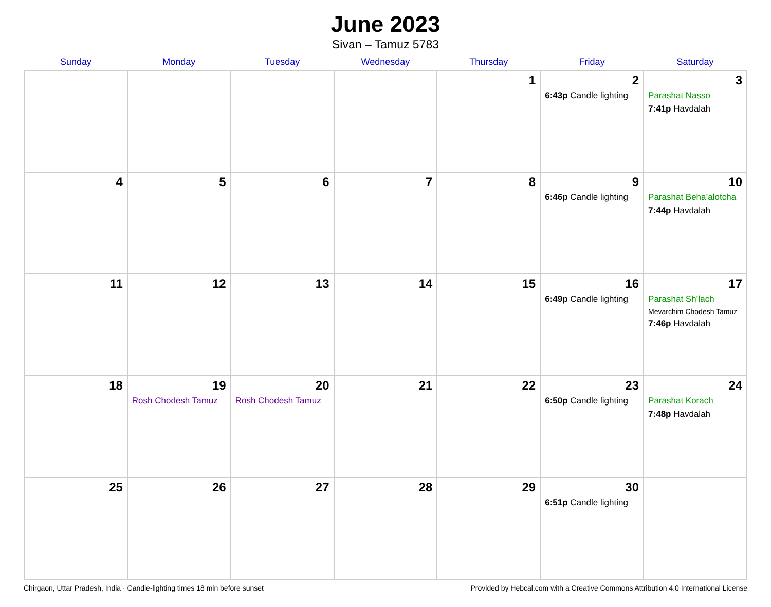June 2023
Sivan – Tamuz 5783
| Sunday | Monday | Tuesday | Wednesday | Thursday | Friday | Saturday |
| --- | --- | --- | --- | --- | --- | --- |
| | | | | 1 | 2 6:43p Candle lighting | 3 Parashat Nasso 7:41p Havdalah |
| 4 | 5 | 6 | 7 | 8 | 9 6:46p Candle lighting | 10 Parashat Beha’alotcha 7:44p Havdalah |
| 11 | 12 | 13 | 14 | 15 | 16 6:49p Candle lighting | 17 Parashat Sh’lach Mevarchim Chodesh Tamuz 7:46p Havdalah |
| 18 | 19 Rosh Chodesh Tamuz | 20 Rosh Chodesh Tamuz | 21 | 22 | 23 6:50p Candle lighting | 24 Parashat Korach 7:48p Havdalah |
| 25 | 26 | 27 | 28 | 29 | 30 6:51p Candle lighting | |
Chirgaon, Uttar Pradesh, India · Candle-lighting times 18 min before sunset Provided by Hebcal.com with a Creative Commons Attribution 4.0 International License